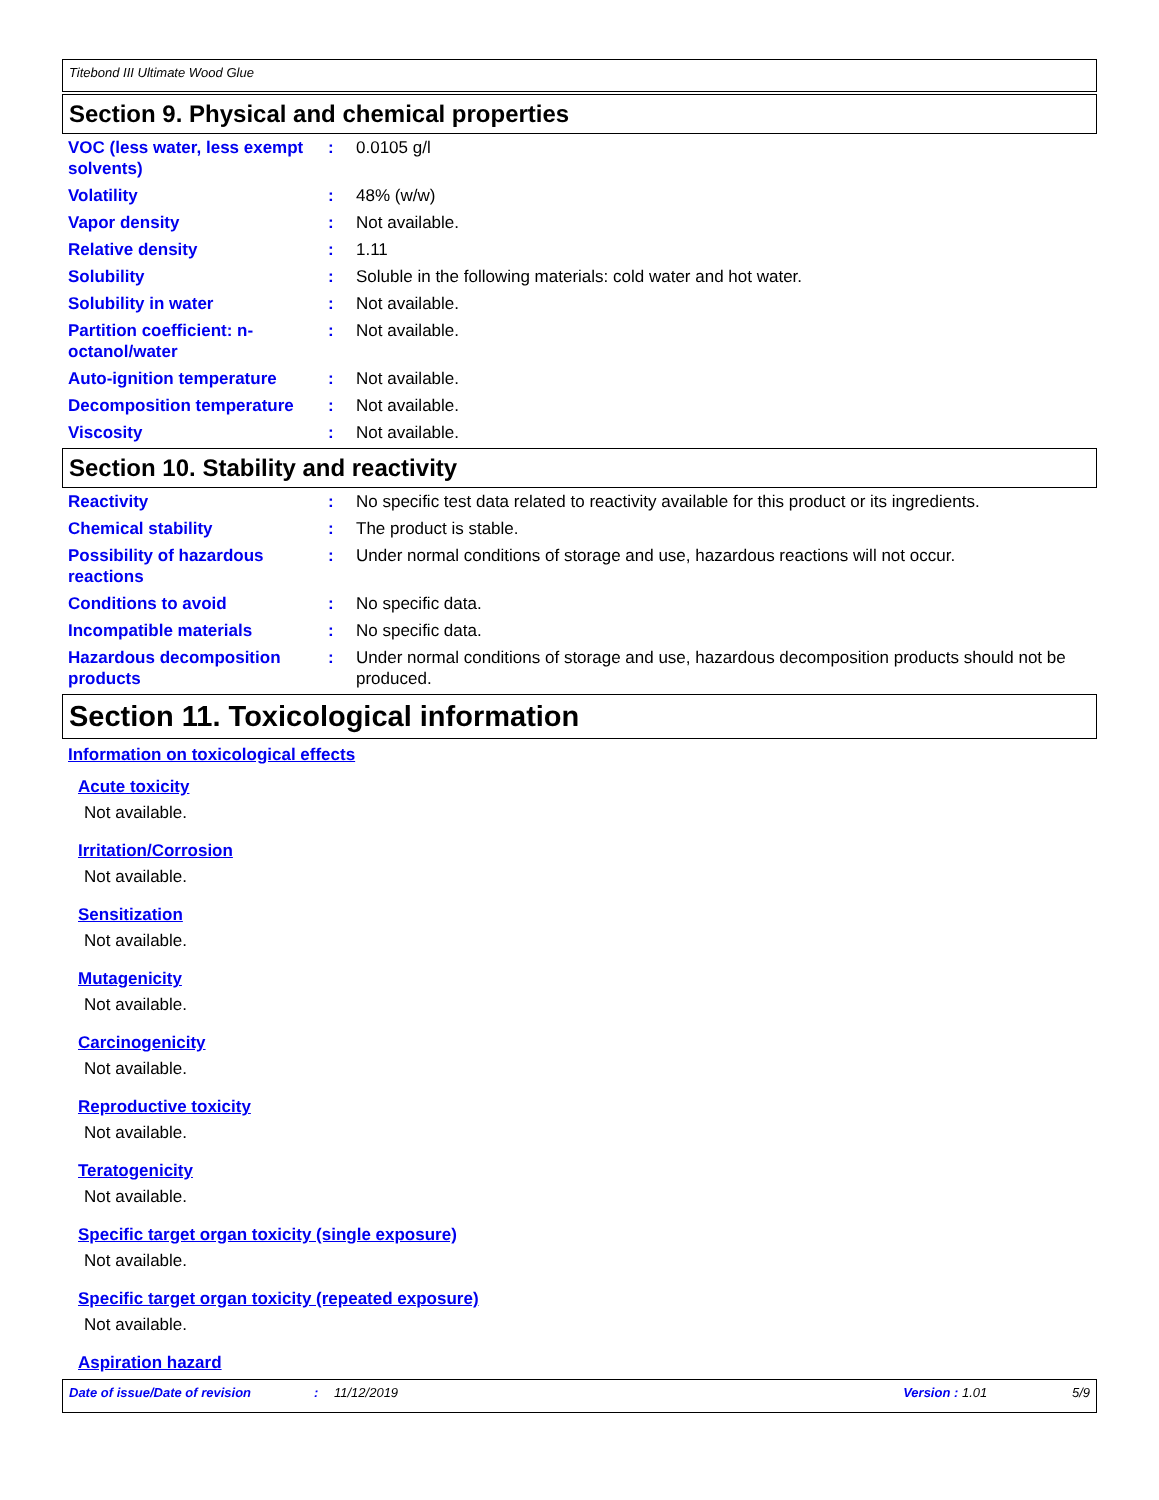Titebond III Ultimate Wood Glue
Section 9. Physical and chemical properties
VOC (less water, less exempt solvents)
: 0.0105 g/l
Volatility : 48% (w/w)
Vapor density : Not available.
Relative density : 1.11
Solubility : Soluble in the following materials: cold water and hot water.
Solubility in water : Not available.
Partition coefficient: n-octanol/water
: Not available.
Auto-ignition temperature : Not available.
Decomposition temperature : Not available.
Viscosity : Not available.
Section 10. Stability and reactivity
Reactivity : No specific test data related to reactivity available for this product or its ingredients.
Chemical stability : The product is stable.
Possibility of hazardous reactions
: Under normal conditions of storage and use, hazardous reactions will not occur.
Conditions to avoid : No specific data.
Incompatible materials : No specific data.
Hazardous decomposition products
: Under normal conditions of storage and use, hazardous decomposition products should not be produced.
Section 11. Toxicological information
Information on toxicological effects
Acute toxicity
Not available.
Irritation/Corrosion
Not available.
Sensitization
Not available.
Mutagenicity
Not available.
Carcinogenicity
Not available.
Reproductive toxicity
Not available.
Teratogenicity
Not available.
Specific target organ toxicity (single exposure)
Not available.
Specific target organ toxicity (repeated exposure)
Not available.
Aspiration hazard
Date of issue/Date of revision: 11/12/2019 Version : 1.01 5/9